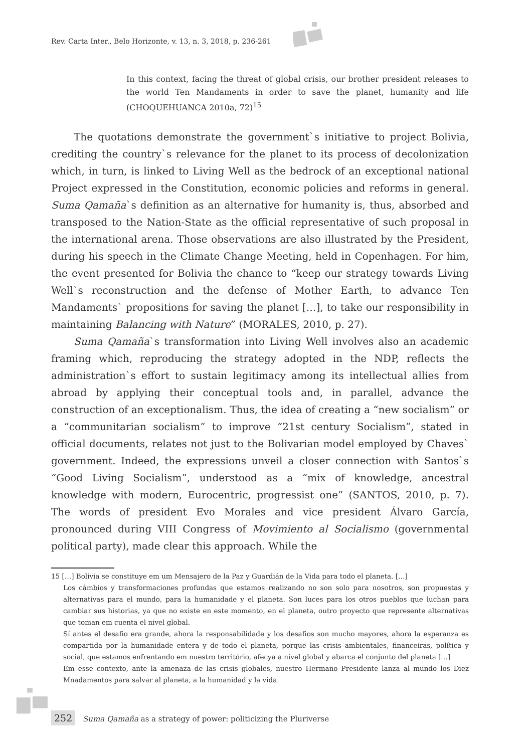Rev. Carta Inter., Belo Horizonte, v. 13, n. 3, 2018, p. 236-261
In this context, facing the threat of global crisis, our brother president releases to the world Ten Mandaments in order to save the planet, humanity and life (CHOQUEHUANCA 2010a, 72)<sup>15</sup>
The quotations demonstrate the government`s initiative to project Bolivia, crediting the country`s relevance for the planet to its process of decolonization which, in turn, is linked to Living Well as the bedrock of an exceptional national Project expressed in the Constitution, economic policies and reforms in general. Suma Qamaña`s definition as an alternative for humanity is, thus, absorbed and transposed to the Nation-State as the official representative of such proposal in the international arena. Those observations are also illustrated by the President, during his speech in the Climate Change Meeting, held in Copenhagen. For him, the event presented for Bolivia the chance to “keep our strategy towards Living Well`s reconstruction and the defense of Mother Earth, to advance Ten Mandaments` propositions for saving the planet […], to take our responsibility in maintaining Balancing with Nature” (MORALES, 2010, p. 27).
Suma Qamaña`s transformation into Living Well involves also an academic framing which, reproducing the strategy adopted in the NDP, reflects the administration`s effort to sustain legitimacy among its intellectual allies from abroad by applying their conceptual tools and, in parallel, advance the construction of an exceptionalism. Thus, the idea of creating a “new socialism” or a “communitarian socialism” to improve “21st century Socialism”, stated in official documents, relates not just to the Bolivarian model employed by Chaves` government. Indeed, the expressions unveil a closer connection with Santos`s “Good Living Socialism”, understood as a “mix of knowledge, ancestral knowledge with modern, Eurocentric, progressist one” (SANTOS, 2010, p. 7). The words of president Evo Morales and vice president Álvaro García, pronounced during VIII Congress of Movimiento al Socialismo (governmental political party), made clear this approach. While the
15 […] Bolivia se constituye em um Mensajero de la Paz y Guardián de la Vida para todo el planeta. […]
Los câmbios y transformaciones profundas que estamos realizando no son solo para nosotros, son propuestas y alternativas para el mundo, para la humanidade y el planeta. Son luces para los otros pueblos que luchan para cambiar sus historias, ya que no existe en este momento, en el planeta, outro proyecto que represente alternativas que toman em cuenta el nivel global.
Sí antes el desafio era grande, ahora la responsabilidade y los desafios son mucho mayores, ahora la esperanza es compartida por la humanidade entera y de todo el planeta, porque las crisis ambientales, financeiras, política y social, que estamos enfrentando em nuestro território, afecya a nível global y abarca el conjunto del planeta […]
Em esse contexto, ante la amenaza de las crisis globales, nuestro Hermano Presidente lanza al mundo los Diez Mnadamentos para salvar al planeta, a la humanidad y la vida.
252 Suma Qamaña as a strategy of power: politicizing the Pluriverse